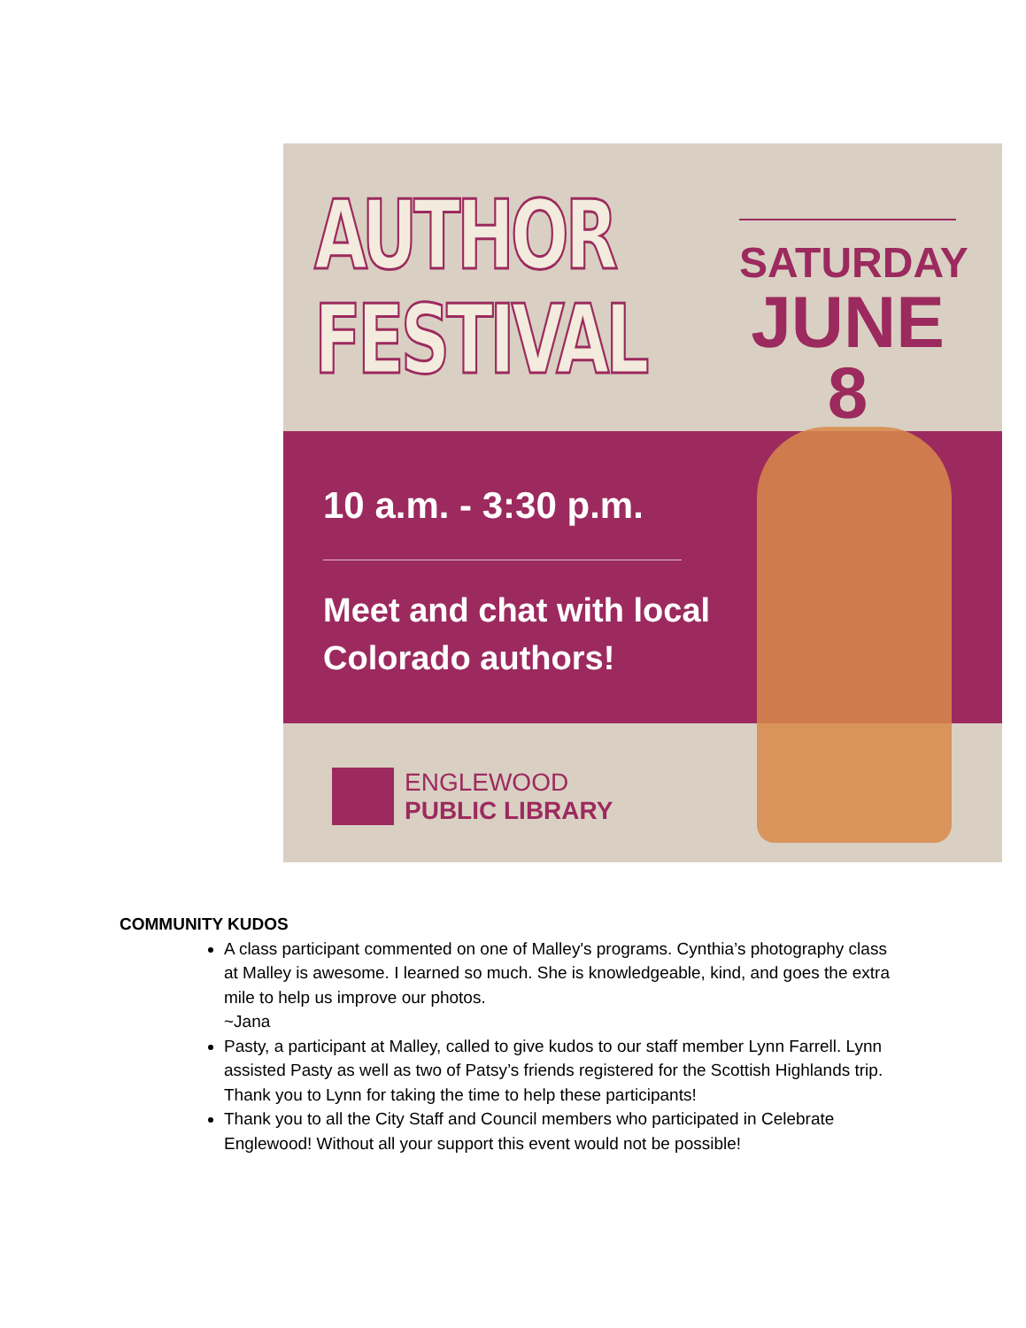AUTHOR
FESTIVAL
SATURDAY
JUNE 8
10 a.m. - 3:30 p.m.
Meet and chat with local
Colorado authors!
ENGLEWOOD
PUBLIC LIBRARY
COMMUNITY KUDOS
A class participant commented on one of Malley's programs. Cynthia’s photography class at Malley is awesome. I learned so much. She is knowledgeable, kind, and goes the extra mile to help us improve our photos.
~Jana
Pasty, a participant at Malley, called to give kudos to our staff member Lynn Farrell. Lynn assisted Pasty as well as two of Patsy’s friends registered for the Scottish Highlands trip. Thank you to Lynn for taking the time to help these participants!
Thank you to all the City Staff and Council members who participated in Celebrate Englewood! Without all your support this event would not be possible!